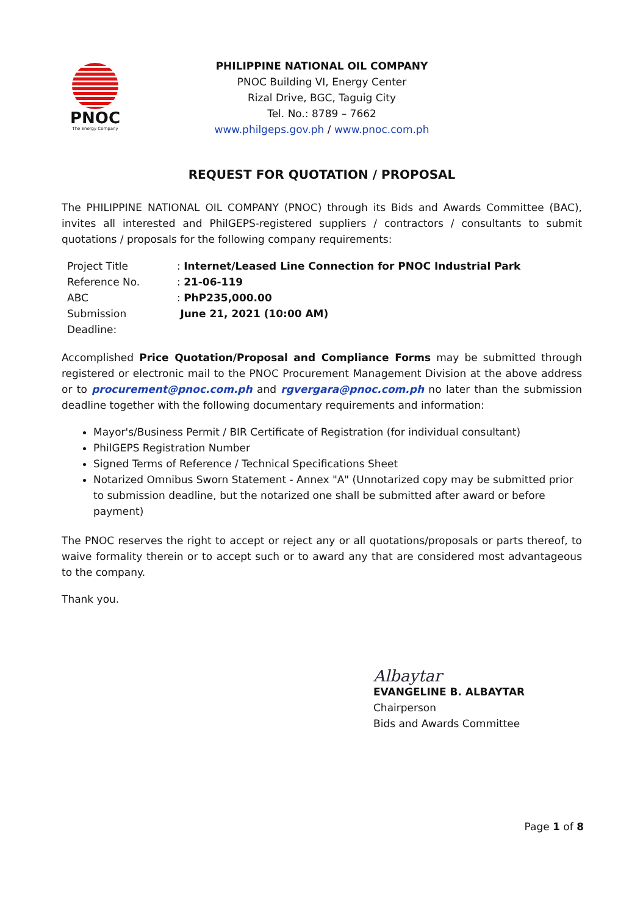PNOC
The Energy Company
PHILIPPINE NATIONAL OIL COMPANY
PNOC Building VI, Energy Center
Rizal Drive, BGC, Taguig City
Tel. No.: 8789 – 7662
www.philgeps.gov.ph / www.pnoc.com.ph
REQUEST FOR QUOTATION / PROPOSAL
The PHILIPPINE NATIONAL OIL COMPANY (PNOC) through its Bids and Awards Committee (BAC), invites all interested and PhilGEPS-registered suppliers / contractors / consultants to submit quotations / proposals for the following company requirements:
| Project Title | : Internet/Leased Line Connection for PNOC Industrial Park |
| Reference No. | : 21-06-119 |
| ABC | : PhP235,000.00 |
| Submission Deadline: | June 21, 2021 (10:00 AM) |
Accomplished Price Quotation/Proposal and Compliance Forms may be submitted through registered or electronic mail to the PNOC Procurement Management Division at the above address or to procurement@pnoc.com.ph and rgvergara@pnoc.com.ph no later than the submission deadline together with the following documentary requirements and information:
Mayor's/Business Permit / BIR Certificate of Registration (for individual consultant)
PhilGEPS Registration Number
Signed Terms of Reference / Technical Specifications Sheet
Notarized Omnibus Sworn Statement - Annex "A" (Unnotarized copy may be submitted prior to submission deadline, but the notarized one shall be submitted after award or before payment)
The PNOC reserves the right to accept or reject any or all quotations/proposals or parts thereof, to waive formality therein or to accept such or to award any that are considered most advantageous to the company.
Thank you.
Albaytar
EVANGELINE B. ALBAYTAR
Chairperson
Bids and Awards Committee
Page 1 of 8